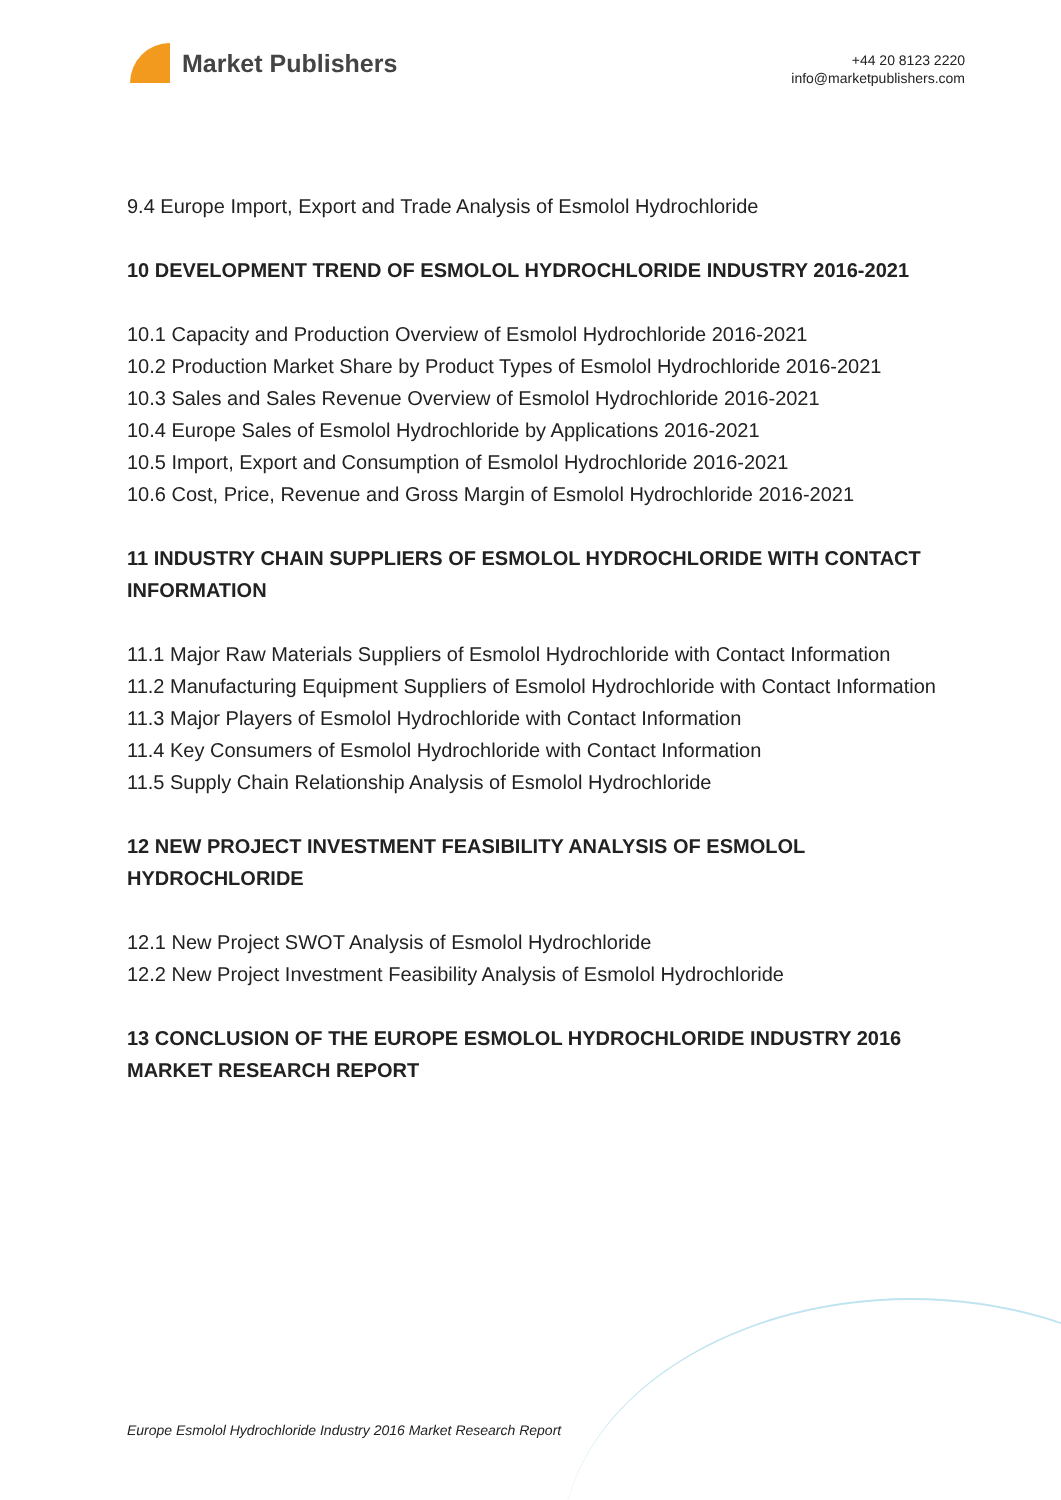Market Publishers
+44 20 8123 2220
info@marketpublishers.com
9.4 Europe Import, Export and Trade Analysis of Esmolol Hydrochloride
10 DEVELOPMENT TREND OF ESMOLOL HYDROCHLORIDE INDUSTRY 2016-2021
10.1 Capacity and Production Overview of Esmolol Hydrochloride 2016-2021
10.2 Production Market Share by Product Types of Esmolol Hydrochloride 2016-2021
10.3 Sales and Sales Revenue Overview of Esmolol Hydrochloride 2016-2021
10.4 Europe Sales of Esmolol Hydrochloride by Applications 2016-2021
10.5 Import, Export and Consumption of Esmolol Hydrochloride 2016-2021
10.6 Cost, Price, Revenue and Gross Margin of Esmolol Hydrochloride 2016-2021
11 INDUSTRY CHAIN SUPPLIERS OF ESMOLOL HYDROCHLORIDE WITH CONTACT INFORMATION
11.1 Major Raw Materials Suppliers of Esmolol Hydrochloride with Contact Information
11.2 Manufacturing Equipment Suppliers of Esmolol Hydrochloride with Contact Information
11.3 Major Players of Esmolol Hydrochloride with Contact Information
11.4 Key Consumers of Esmolol Hydrochloride with Contact Information
11.5 Supply Chain Relationship Analysis of Esmolol Hydrochloride
12 NEW PROJECT INVESTMENT FEASIBILITY ANALYSIS OF ESMOLOL HYDROCHLORIDE
12.1 New Project SWOT Analysis of Esmolol Hydrochloride
12.2 New Project Investment Feasibility Analysis of Esmolol Hydrochloride
13 CONCLUSION OF THE EUROPE ESMOLOL HYDROCHLORIDE INDUSTRY 2016 MARKET RESEARCH REPORT
Europe Esmolol Hydrochloride Industry 2016 Market Research Report